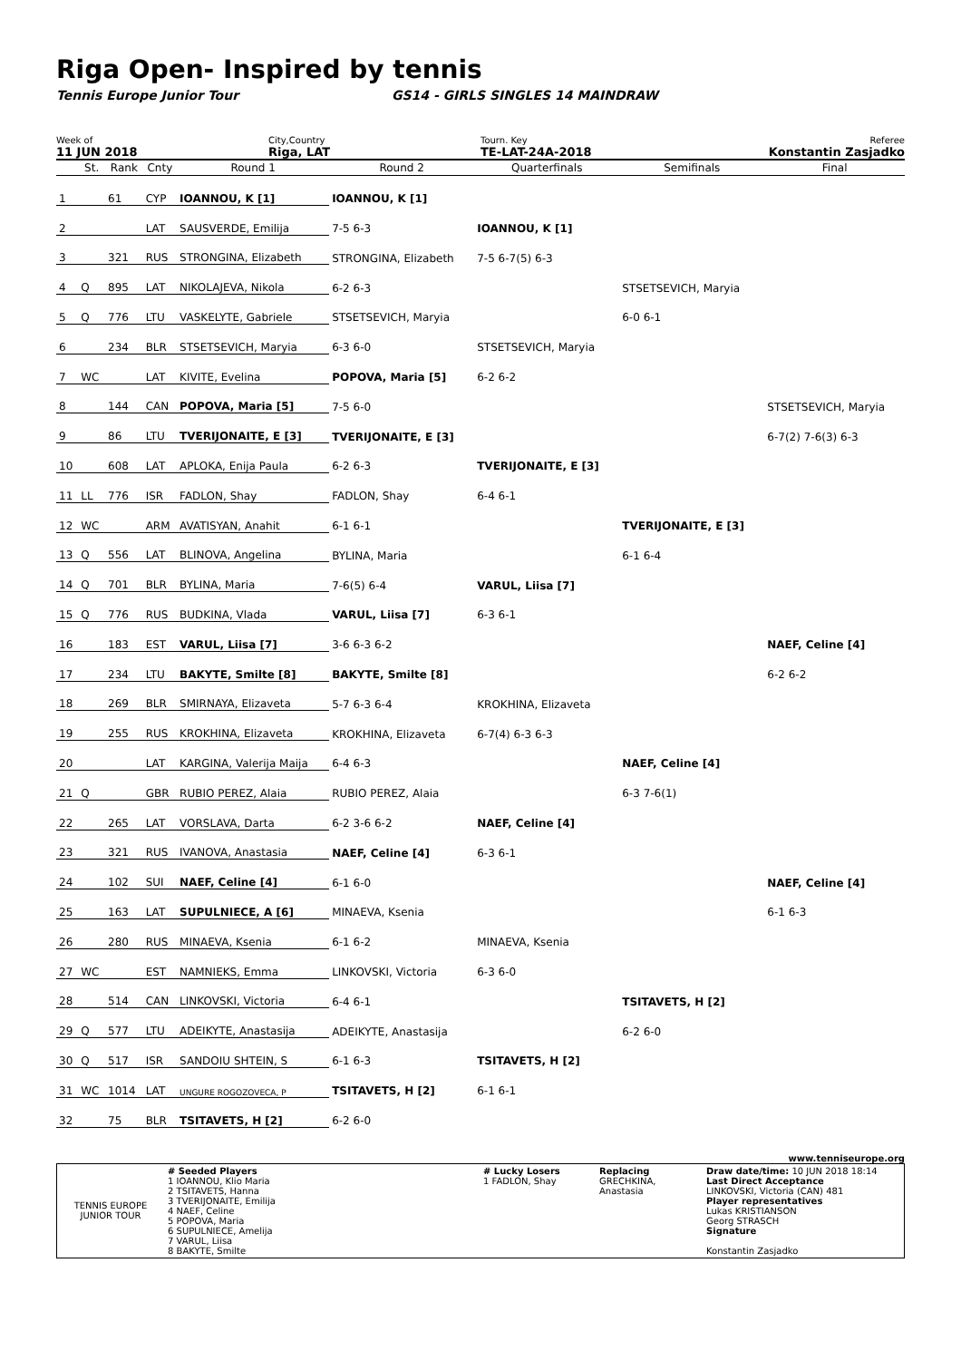Riga Open- Inspired by tennis
Tennis Europe Junior Tour GS14 - GIRLS SINGLES 14 MAINDRAW
Week of
11 JUN 2018
City,Country
Riga, LAT
Tourn. Key
TE-LAT-24A-2018
Referee
Konstantin Zasjadko
| | St. | Rank | Cnty | Round 1 | Round 2 | Quarterfinals | Semifinals | Final |
| --- | --- | --- | --- | --- | --- | --- | --- | --- |
| 1 | | 61 | CYP | IOANNOU, K [1] | IOANNOU, K [1] | | | |
| 2 | | | LAT | SAUSVERDE, Emilija | 7-5 6-3 | IOANNOU, K [1] | | |
| 3 | | 321 | RUS | STRONGINA, Elizabeth | STRONGINA, Elizabeth | 7-5 6-7(5) 6-3 | | |
| 4 | Q | 895 | LAT | NIKOLAJEVA, Nikola | 6-2 6-3 | | STSETSEVICH, Maryia | |
| 5 | Q | 776 | LTU | VASKELYTE, Gabriele | STSETSEVICH, Maryia | | 6-0 6-1 | |
| 6 | | 234 | BLR | STSETSEVICH, Maryia | 6-3 6-0 | STSETSEVICH, Maryia | | |
| 7 | WC | | LAT | KIVITE, Evelina | POPOVA, Maria [5] | 6-2 6-2 | | |
| 8 | | 144 | CAN | POPOVA, Maria [5] | 7-5 6-0 | | | STSETSEVICH, Maryia |
| 9 | | 86 | LTU | TVERIJONAITE, E [3] | TVERIJONAITE, E [3] | | | 6-7(2) 7-6(3) 6-3 |
| 10 | | 608 | LAT | APLOKA, Enija Paula | 6-2 6-3 | TVERIJONAITE, E [3] | | |
| 11 | LL | 776 | ISR | FADLON, Shay | FADLON, Shay | 6-4 6-1 | | |
| 12 | WC | | ARM | AVATISYAN, Anahit | 6-1 6-1 | | TVERIJONAITE, E [3] | |
| 13 | Q | 556 | LAT | BLINOVA, Angelina | BYLINA, Maria | | 6-1 6-4 | |
| 14 | Q | 701 | BLR | BYLINA, Maria | 7-6(5) 6-4 | VARUL, Liisa [7] | | |
| 15 | Q | 776 | RUS | BUDKINA, Vlada | VARUL, Liisa [7] | 6-3 6-1 | | |
| 16 | | 183 | EST | VARUL, Liisa [7] | 3-6 6-3 6-2 | | | NAEF, Celine [4] |
| 17 | | 234 | LTU | BAKYTE, Smilte [8] | BAKYTE, Smilte [8] | | | 6-2 6-2 |
| 18 | | 269 | BLR | SMIRNAYA, Elizaveta | 5-7 6-3 6-4 | KROKHINA, Elizaveta | | |
| 19 | | 255 | RUS | KROKHINA, Elizaveta | KROKHINA, Elizaveta | 6-7(4) 6-3 6-3 | | |
| 20 | | | LAT | KARGINA, Valerija Maija | 6-4 6-3 | | NAEF, Celine [4] | |
| 21 | Q | | GBR | RUBIO PEREZ, Alaia | RUBIO PEREZ, Alaia | | 6-3 7-6(1) | |
| 22 | | 265 | LAT | VORSLAVA, Darta | 6-2 3-6 6-2 | NAEF, Celine [4] | | |
| 23 | | 321 | RUS | IVANOVA, Anastasia | NAEF, Celine [4] | 6-3 6-1 | | |
| 24 | | 102 | SUI | NAEF, Celine [4] | 6-1 6-0 | | | NAEF, Celine [4] |
| 25 | | 163 | LAT | SUPULNIECE, A [6] | MINAEVA, Ksenia | | | 6-1 6-3 |
| 26 | | 280 | RUS | MINAEVA, Ksenia | 6-1 6-2 | MINAEVA, Ksenia | | |
| 27 | WC | | EST | NAMNIEKS, Emma | LINKOVSKI, Victoria | 6-3 6-0 | | |
| 28 | | 514 | CAN | LINKOVSKI, Victoria | 6-4 6-1 | | TSITAVETS, H [2] | |
| 29 | Q | 577 | LTU | ADEIKYTE, Anastasija | ADEIKYTE, Anastasija | | 6-2 6-0 | |
| 30 | Q | 517 | ISR | SANDOIU SHTEIN, S | 6-1 6-3 | TSITAVETS, H [2] | | |
| 31 | WC | 1014 | LAT | UNGURE ROGOZOVECA, P | TSITAVETS, H [2] | 6-1 6-1 | | |
| 32 | | 75 | BLR | TSITAVETS, H [2] | 6-2 6-0 | | | |
www.tenniseurope.org
| TENNIS EUROPE JUNIOR TOUR | # Seeded Players 1 IOANNOU, Klio Maria 2 TSITAVETS, Hanna 3 TVERIJONAITE, Emilija 4 NAEF, Celine 5 POPOVA, Maria 6 SUPULNIECE, Amelija 7 VARUL, Liisa 8 BAKYTE, Smilte | # Lucky Losers 1 FADLON, Shay | Replacing GRECHKINA, Anastasia | Draw date/time: 10 JUN 2018 18:14 Last Direct Acceptance LINKOVSKI, Victoria (CAN) 481 Player representatives Lukas KRISTIANSON Georg STRASCH Signature Konstantin Zasjadko |